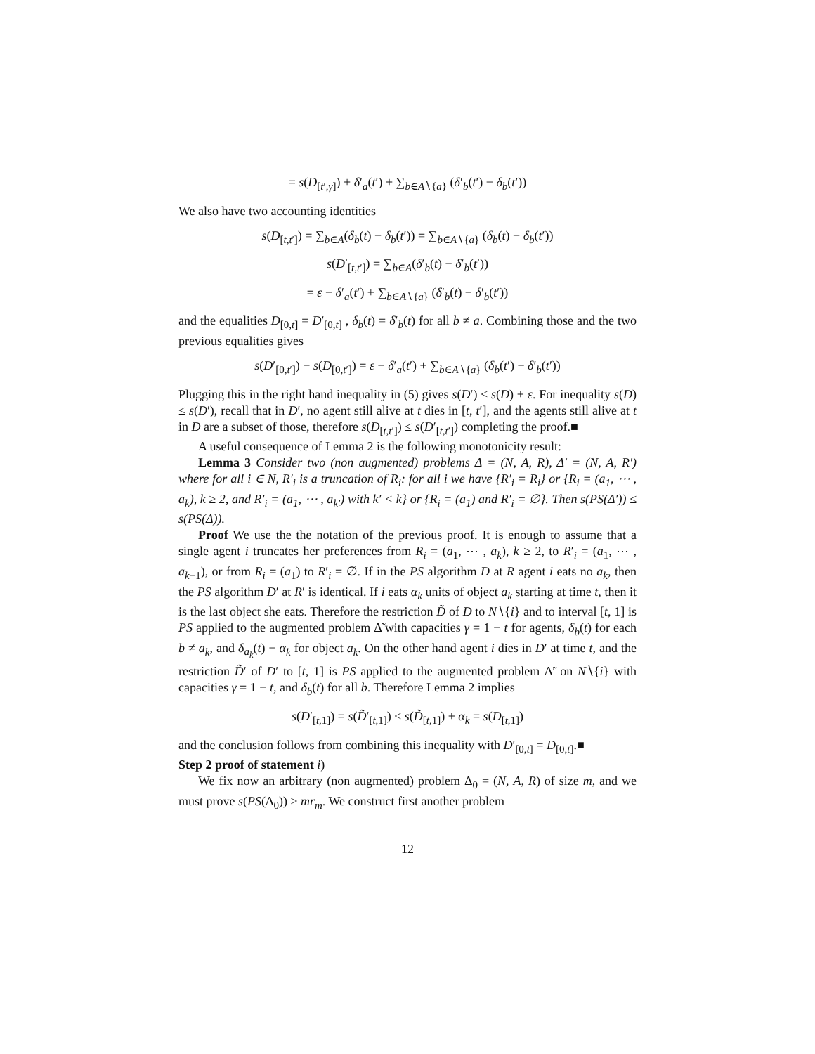= s(D<sub>[t′,γ]</sub>) + δ′<sub>a</sub>(t′) + ∑<sub>b∈A∖{a}</sub> (δ′<sub>b</sub>(t′) − δ<sub>b</sub>(t′))
We also have two accounting identities
s(D<sub>[t,t′]</sub>) = ∑<sub>b∈A</sub>(δ<sub>b</sub>(t) − δ<sub>b</sub>(t′)) = ∑<sub>b∈A∖{a}</sub> (δ<sub>b</sub>(t) − δ<sub>b</sub>(t′))
s(D′<sub>[t,t′]</sub>) = ∑<sub>b∈A</sub>(δ′<sub>b</sub>(t) − δ′<sub>b</sub>(t′))
= ε − δ′<sub>a</sub>(t′) + ∑<sub>b∈A∖{a}</sub> (δ′<sub>b</sub>(t) − δ′<sub>b</sub>(t′))
and the equalities D<sub>[0,t]</sub> = D′<sub>[0,t]</sub> , δ<sub>b</sub>(t) = δ′<sub>b</sub>(t) for all b ≠ a. Combining those and the two previous equalities gives
s(D′<sub>[0,t′]</sub>) − s(D<sub>[0,t′]</sub>) = ε − δ′<sub>a</sub>(t′) + ∑<sub>b∈A∖{a}</sub> (δ<sub>b</sub>(t′) − δ′<sub>b</sub>(t′))
Plugging this in the right hand inequality in (5) gives s(D′) ≤ s(D) + ε. For inequality s(D) ≤ s(D′), recall that in D′, no agent still alive at t dies in [t, t′], and the agents still alive at t in D are a subset of those, therefore s(D<sub>[t,t′]</sub>) ≤ s(D′<sub>[t,t′]</sub>) completing the proof.■
A useful consequence of Lemma 2 is the following monotonicity result:
Lemma 3 Consider two (non augmented) problems Δ = (N, A, R), Δ′ = (N, A, R′) where for all i ∈ N, R′<sub>i</sub> is a truncation of R<sub>i</sub>: for all i we have {R′<sub>i</sub> = R<sub>i</sub>} or {R<sub>i</sub> = (a<sub>1</sub>, ⋯ , a<sub>k</sub>), k ≥ 2, and R′<sub>i</sub> = (a<sub>1</sub>, ⋯ , a<sub>k′</sub>) with k′ < k} or {R<sub>i</sub> = (a<sub>1</sub>) and R′<sub>i</sub> = ∅}. Then s(PS(Δ′)) ≤ s(PS(Δ)).
Proof We use the the notation of the previous proof. It is enough to assume that a single agent i truncates her preferences from R<sub>i</sub> = (a<sub>1</sub>, ⋯ , a<sub>k</sub>), k ≥ 2, to R′<sub>i</sub> = (a<sub>1</sub>, ⋯ , a<sub>k−1</sub>), or from R<sub>i</sub> = (a<sub>1</sub>) to R′<sub>i</sub> = ∅. If in the PS algorithm D at R agent i eats no a<sub>k</sub>, then the PS algorithm D′ at R′ is identical. If i eats α<sub>k</sub> units of object a<sub>k</sub> starting at time t, then it is the last object she eats. Therefore the restriction D̃ of D to N∖{i} and to interval [t, 1] is PS applied to the augmented problem Δ̃ with capacities γ = 1 − t for agents, δ<sub>b</sub>(t) for each b ≠ a<sub>k</sub>, and δ<sub>a<sub>k</sub></sub>(t) − α<sub>k</sub> for object a<sub>k</sub>. On the other hand agent i dies in D′ at time t, and the restriction D̃′ of D′ to [t, 1] is PS applied to the augmented problem Δ̃′ on N∖{i} with capacities γ = 1 − t, and δ<sub>b</sub>(t) for all b. Therefore Lemma 2 implies
s(D′<sub>[t,1]</sub>) = s(D̃′<sub>[t,1]</sub>) ≤ s(D̃<sub>[t,1]</sub>) + α<sub>k</sub> = s(D<sub>[t,1]</sub>)
and the conclusion follows from combining this inequality with D′<sub>[0,t]</sub> = D<sub>[0,t]</sub>.■
Step 2 proof of statement i)
We fix now an arbitrary (non augmented) problem Δ<sub>0</sub> = (N, A, R) of size m, and we must prove s(PS(Δ<sub>0</sub>)) ≥ mr<sub>m</sub>. We construct first another problem
12